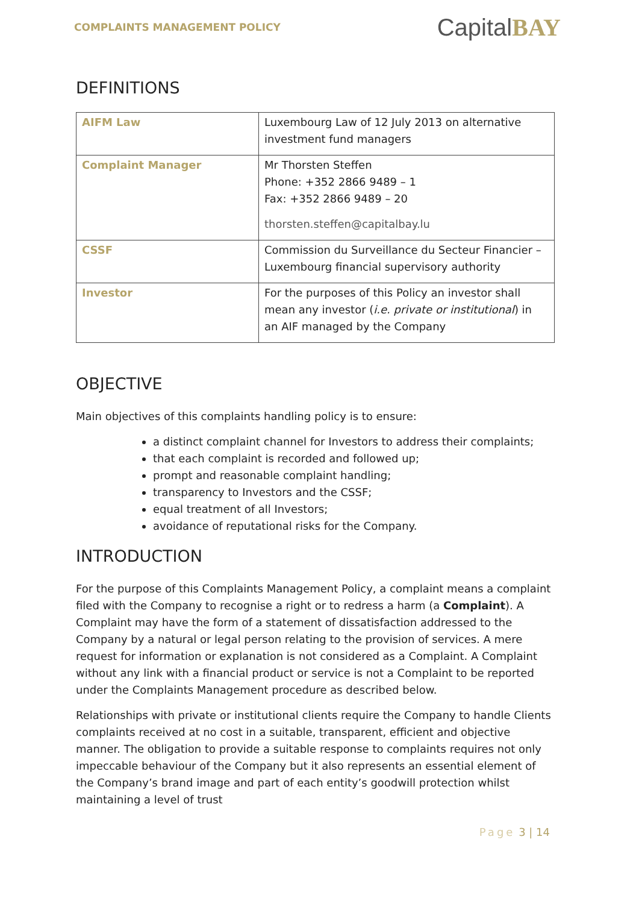COMPLAINTS MANAGEMENT POLICY
CapitalBAY
DEFINITIONS
| AIFM Law | Luxembourg Law of 12 July 2013 on alternative investment fund managers |
| Complaint Manager | Mr Thorsten Steffen Phone: +352 2866 9489 – 1 Fax: +352 2866 9489 – 20 thorsten.steffen@capitalbay.lu |
| CSSF | Commission du Surveillance du Secteur Financier – Luxembourg financial supervisory authority |
| Investor | For the purposes of this Policy an investor shall mean any investor ( i.e. private or institutional ) in an AIF managed by the Company |
OBJECTIVE
Main objectives of this complaints handling policy is to ensure:
a distinct complaint channel for Investors to address their complaints;
that each complaint is recorded and followed up;
prompt and reasonable complaint handling;
transparency to Investors and the CSSF;
equal treatment of all Investors;
avoidance of reputational risks for the Company.
INTRODUCTION
For the purpose of this Complaints Management Policy, a complaint means a complaint filed with the Company to recognise a right or to redress a harm (a Complaint). A Complaint may have the form of a statement of dissatisfaction addressed to the Company by a natural or legal person relating to the provision of services. A mere request for information or explanation is not considered as a Complaint. A Complaint without any link with a financial product or service is not a Complaint to be reported under the Complaints Management procedure as described below.
Relationships with private or institutional clients require the Company to handle Clients complaints received at no cost in a suitable, transparent, efficient and objective manner. The obligation to provide a suitable response to complaints requires not only impeccable behaviour of the Company but it also represents an essential element of the Company’s brand image and part of each entity’s goodwill protection whilst maintaining a level of trust
Page 3 | 14